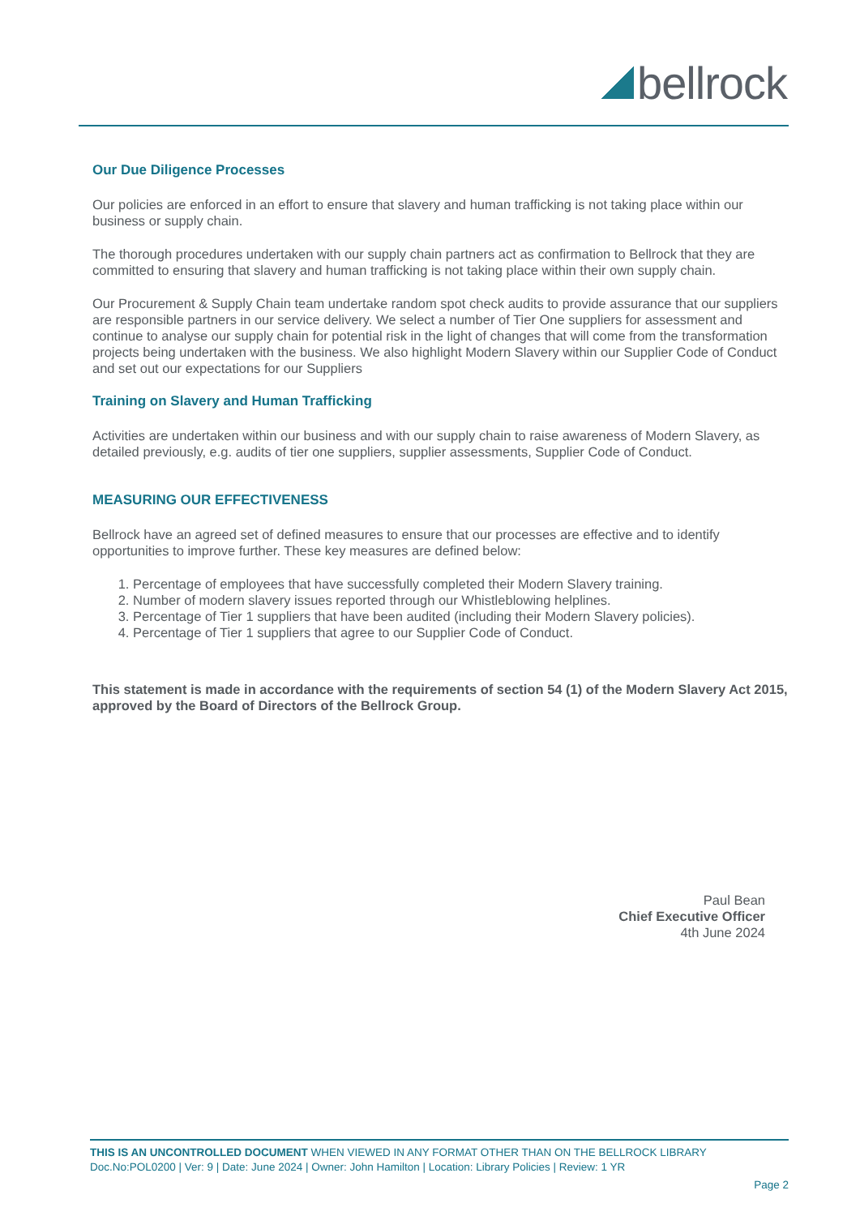bellrock
Our Due Diligence Processes
Our policies are enforced in an effort to ensure that slavery and human trafficking is not taking place within our business or supply chain.
The thorough procedures undertaken with our supply chain partners act as confirmation to Bellrock that they are committed to ensuring that slavery and human trafficking is not taking place within their own supply chain.
Our Procurement & Supply Chain team undertake random spot check audits to provide assurance that our suppliers are responsible partners in our service delivery. We select a number of Tier One suppliers for assessment and continue to analyse our supply chain for potential risk in the light of changes that will come from the transformation projects being undertaken with the business. We also highlight Modern Slavery within our Supplier Code of Conduct and set out our expectations for our Suppliers
Training on Slavery and Human Trafficking
Activities are undertaken within our business and with our supply chain to raise awareness of Modern Slavery, as detailed previously, e.g. audits of tier one suppliers, supplier assessments, Supplier Code of Conduct.
MEASURING OUR EFFECTIVENESS
Bellrock have an agreed set of defined measures to ensure that our processes are effective and to identify opportunities to improve further. These key measures are defined below:
1. Percentage of employees that have successfully completed their Modern Slavery training.
2. Number of modern slavery issues reported through our Whistleblowing helplines.
3. Percentage of Tier 1 suppliers that have been audited (including their Modern Slavery policies).
4. Percentage of Tier 1 suppliers that agree to our Supplier Code of Conduct.
This statement is made in accordance with the requirements of section 54 (1) of the Modern Slavery Act 2015, approved by the Board of Directors of the Bellrock Group.
Paul Bean
Chief Executive Officer
4th June 2024
THIS IS AN UNCONTROLLED DOCUMENT WHEN VIEWED IN ANY FORMAT OTHER THAN ON THE BELLROCK LIBRARY
Doc.No:POL0200 | Ver: 9 | Date: June 2024 | Owner: John Hamilton | Location: Library Policies | Review: 1 YR
Page 2